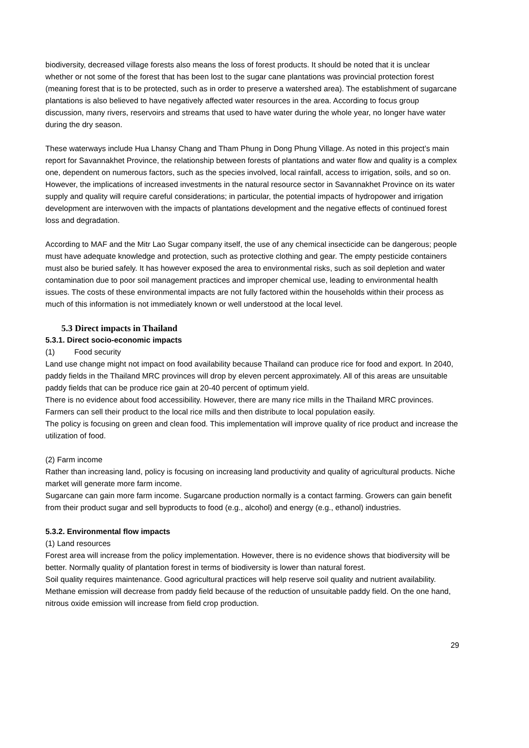biodiversity, decreased village forests also means the loss of forest products. It should be noted that it is unclear whether or not some of the forest that has been lost to the sugar cane plantations was provincial protection forest (meaning forest that is to be protected, such as in order to preserve a watershed area). The establishment of sugarcane plantations is also believed to have negatively affected water resources in the area. According to focus group discussion, many rivers, reservoirs and streams that used to have water during the whole year, no longer have water during the dry season.
These waterways include Hua Lhansy Chang and Tham Phung in Dong Phung Village. As noted in this project’s main report for Savannakhet Province, the relationship between forests of plantations and water flow and quality is a complex one, dependent on numerous factors, such as the species involved, local rainfall, access to irrigation, soils, and so on. However, the implications of increased investments in the natural resource sector in Savannakhet Province on its water supply and quality will require careful considerations; in particular, the potential impacts of hydropower and irrigation development are interwoven with the impacts of plantations development and the negative effects of continued forest loss and degradation.
According to MAF and the Mitr Lao Sugar company itself, the use of any chemical insecticide can be dangerous; people must have adequate knowledge and protection, such as protective clothing and gear. The empty pesticide containers must also be buried safely. It has however exposed the area to environmental risks, such as soil depletion and water contamination due to poor soil management practices and improper chemical use, leading to environmental health issues. The costs of these environmental impacts are not fully factored within the households within their process as much of this information is not immediately known or well understood at the local level.
5.3 Direct impacts in Thailand
5.3.1. Direct socio-economic impacts
(1) Food security
Land use change might not impact on food availability because Thailand can produce rice for food and export. In 2040, paddy fields in the Thailand MRC provinces will drop by eleven percent approximately. All of this areas are unsuitable paddy fields that can be produce rice gain at 20-40 percent of optimum yield.
There is no evidence about food accessibility. However, there are many rice mills in the Thailand MRC provinces. Farmers can sell their product to the local rice mills and then distribute to local population easily.
The policy is focusing on green and clean food. This implementation will improve quality of rice product and increase the utilization of food.
(2) Farm income
Rather than increasing land, policy is focusing on increasing land productivity and quality of agricultural products. Niche market will generate more farm income.
Sugarcane can gain more farm income. Sugarcane production normally is a contact farming. Growers can gain benefit from their product sugar and sell byproducts to food (e.g., alcohol) and energy (e.g., ethanol) industries.
5.3.2. Environmental flow impacts
(1) Land resources
Forest area will increase from the policy implementation. However, there is no evidence shows that biodiversity will be better. Normally quality of plantation forest in terms of biodiversity is lower than natural forest.
Soil quality requires maintenance. Good agricultural practices will help reserve soil quality and nutrient availability.
Methane emission will decrease from paddy field because of the reduction of unsuitable paddy field. On the one hand, nitrous oxide emission will increase from field crop production.
29